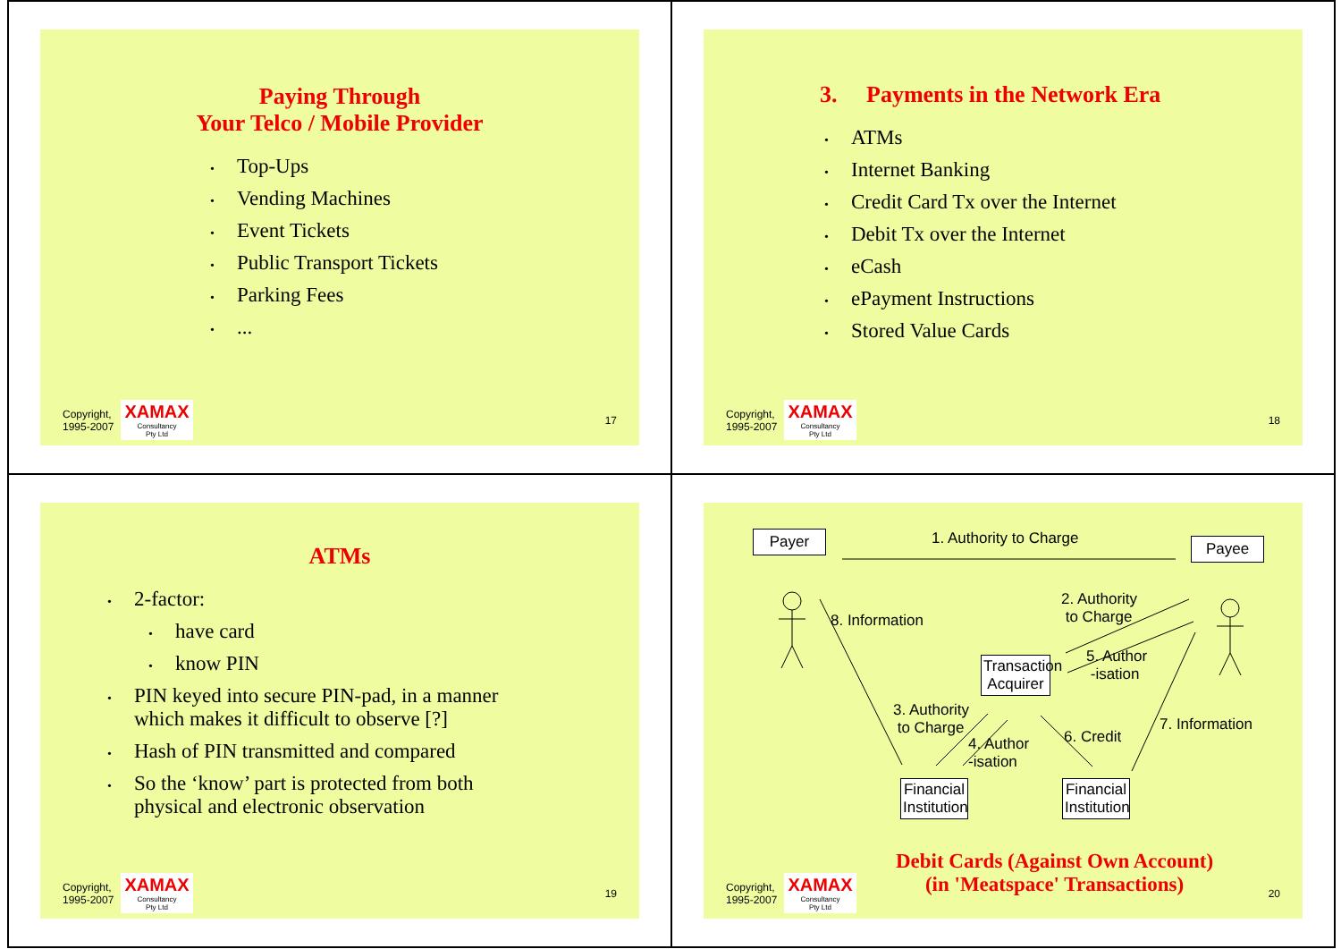Paying Through
Your Telco / Mobile Provider
• Top-Ups
• Vending Machines
• Event Tickets
• Public Transport Tickets
• Parking Fees
•...
Copyright,
1995-2007
XAMAX
Consultancy
Pty Ltd
17
3. Payments in the Network Era
• ATMs
• Internet Banking
• Credit Card Tx over the Internet
• Debit Tx over the Internet
• eCash
• ePayment Instructions
• Stored Value Cards
Copyright,
1995-2007
XAMAX
Consultancy
Pty Ltd
18
ATMs
• 2-factor:
• have card
• know PIN
• PIN keyed into secure PIN-pad, in a manner
which makes it difficult to observe [?]
• Hash of PIN transmitted and compared
• So the ‘know’ part is protected from both
physical and electronic observation
Copyright,
1995-2007
XAMAX
Consultancy
Pty Ltd
19
Payer Payee
1. Authority to Charge
8. Information
2. Authority
to Charge
5. Author
-isation
Transaction Acquirer
3. Authority
to Charge
4. Author
-isation
6. Credit
7. Information
Financial Institution
Financial Institution
Debit Cards (Against Own Account)
(in 'Meatspace' Transactions)
Copyright,
1995-2007
XAMAX
Consultancy
Pty Ltd
20